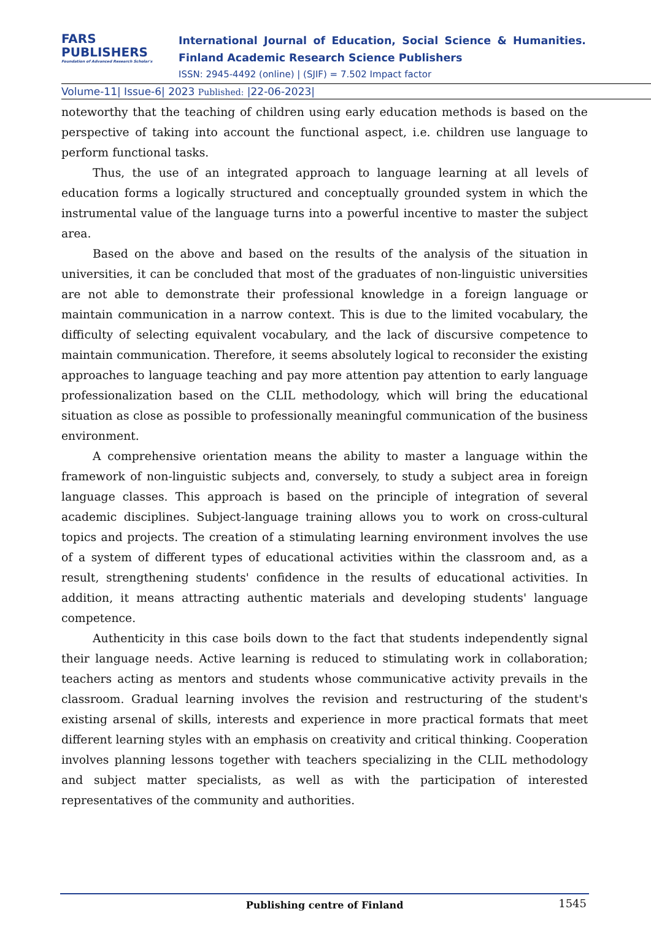FARS
PUBLISHERS
Foundation of Advanced Research Scholar's
International Journal of Education, Social Science & Humanities.
Finland Academic Research Science Publishers
ISSN: 2945-4492 (online) | (SJIF) = 7.502 Impact factor
Volume-11| Issue-6| 2023 Published: |22-06-2023|
noteworthy that the teaching of children using early education methods is based on the perspective of taking into account the functional aspect, i.e. children use language to perform functional tasks.
Thus, the use of an integrated approach to language learning at all levels of education forms a logically structured and conceptually grounded system in which the instrumental value of the language turns into a powerful incentive to master the subject area.
Based on the above and based on the results of the analysis of the situation in universities, it can be concluded that most of the graduates of non-linguistic universities are not able to demonstrate their professional knowledge in a foreign language or maintain communication in a narrow context. This is due to the limited vocabulary, the difficulty of selecting equivalent vocabulary, and the lack of discursive competence to maintain communication. Therefore, it seems absolutely logical to reconsider the existing approaches to language teaching and pay more attention pay attention to early language professionalization based on the CLIL methodology, which will bring the educational situation as close as possible to professionally meaningful communication of the business environment.
A comprehensive orientation means the ability to master a language within the framework of non-linguistic subjects and, conversely, to study a subject area in foreign language classes. This approach is based on the principle of integration of several academic disciplines. Subject-language training allows you to work on cross-cultural topics and projects. The creation of a stimulating learning environment involves the use of a system of different types of educational activities within the classroom and, as a result, strengthening students' confidence in the results of educational activities. In addition, it means attracting authentic materials and developing students' language competence.
Authenticity in this case boils down to the fact that students independently signal their language needs. Active learning is reduced to stimulating work in collaboration; teachers acting as mentors and students whose communicative activity prevails in the classroom. Gradual learning involves the revision and restructuring of the student's existing arsenal of skills, interests and experience in more practical formats that meet different learning styles with an emphasis on creativity and critical thinking. Cooperation involves planning lessons together with teachers specializing in the CLIL methodology and subject matter specialists, as well as with the participation of interested representatives of the community and authorities.
Publishing centre of Finland 1545